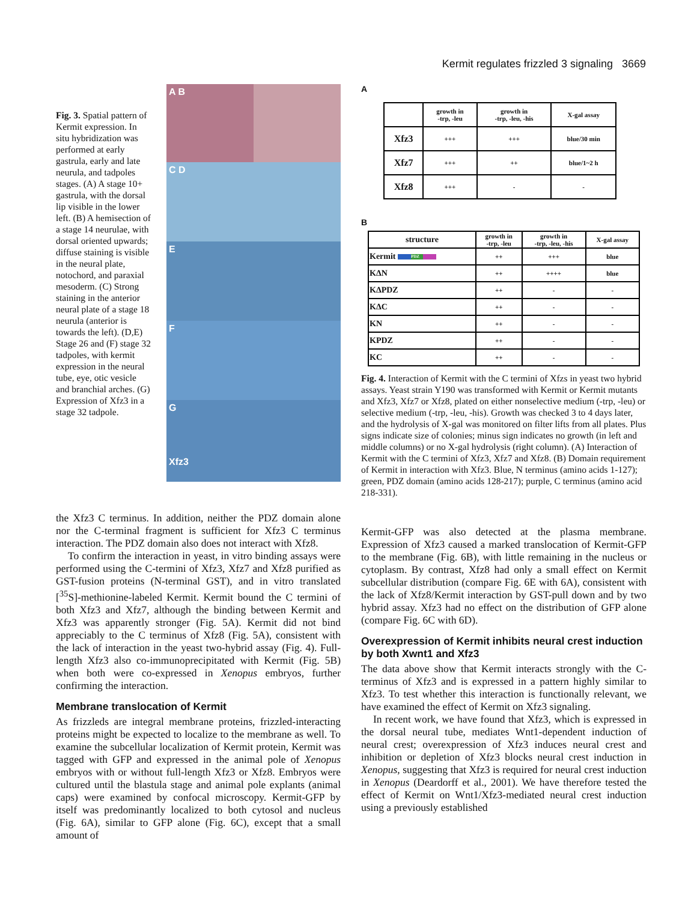Kermit regulates frizzled 3 signaling 3669
Fig. 3. Spatial pattern of Kermit expression. In situ hybridization was performed at early gastrula, early and late neurula, and tadpoles stages. (A) A stage 10+ gastrula, with the dorsal lip visible in the lower left. (B) A hemisection of a stage 14 neurulae, with dorsal oriented upwards; diffuse staining is visible in the neural plate, notochord, and paraxial mesoderm. (C) Strong staining in the anterior neural plate of a stage 18 neurula (anterior is towards the left). (D,E) Stage 26 and (F) stage 32 tadpoles, with kermit expression in the neural tube, eye, otic vesicle and branchial arches. (G) Expression of Xfz3 in a stage 32 tadpole.
A B
C D
E
F
G
Xfz3
the Xfz3 C terminus. In addition, neither the PDZ domain alone nor the C-terminal fragment is sufficient for Xfz3 C terminus interaction. The PDZ domain also does not interact with Xfz8.
To confirm the interaction in yeast, in vitro binding assays were performed using the C-termini of Xfz3, Xfz7 and Xfz8 purified as GST-fusion proteins (N-terminal GST), and in vitro translated [<sup>35</sup>S]-methionine-labeled Kermit. Kermit bound the C termini of both Xfz3 and Xfz7, although the binding between Kermit and Xfz3 was apparently stronger (Fig. 5A). Kermit did not bind appreciably to the C terminus of Xfz8 (Fig. 5A), consistent with the lack of interaction in the yeast two-hybrid assay (Fig. 4). Full-length Xfz3 also co-immunoprecipitated with Kermit (Fig. 5B) when both were co-expressed in Xenopus embryos, further confirming the interaction.
Membrane translocation of Kermit
As frizzleds are integral membrane proteins, frizzled-interacting proteins might be expected to localize to the membrane as well. To examine the subcellular localization of Kermit protein, Kermit was tagged with GFP and expressed in the animal pole of Xenopus embryos with or without full-length Xfz3 or Xfz8. Embryos were cultured until the blastula stage and animal pole explants (animal caps) were examined by confocal microscopy. Kermit-GFP by itself was predominantly localized to both cytosol and nucleus (Fig. 6A), similar to GFP alone (Fig. 6C), except that a small amount of
A
| | growth in -trp, -leu | growth in -trp, -leu, -his | X-gal assay |
| Xfz3 | +++ | +++ | blue/30 min |
| Xfz7 | +++ | ++ | blue/1~2 h |
| Xfz8 | +++ | - | - |
B
| structure | growth in -trp, -leu | growth in -trp, -leu, -his | X-gal assay |
| Kermit PDZ | ++ | +++ | blue |
| KΔN | ++ | ++++ | blue |
| KΔPDZ | ++ | - | - |
| KΔC | ++ | - | - |
| KN | ++ | - | - |
| KPDZ | ++ | - | - |
| KC | ++ | - | - |
Fig. 4. Interaction of Kermit with the C termini of Xfzs in yeast two hybrid assays. Yeast strain Y190 was transformed with Kermit or Kermit mutants and Xfz3, Xfz7 or Xfz8, plated on either nonselective medium (-trp, -leu) or selective medium (-trp, -leu, -his). Growth was checked 3 to 4 days later, and the hydrolysis of X-gal was monitored on filter lifts from all plates. Plus signs indicate size of colonies; minus sign indicates no growth (in left and middle columns) or no X-gal hydrolysis (right column). (A) Interaction of Kermit with the C termini of Xfz3, Xfz7 and Xfz8. (B) Domain requirement of Kermit in interaction with Xfz3. Blue, N terminus (amino acids 1-127); green, PDZ domain (amino acids 128-217); purple, C terminus (amino acid 218-331).
Kermit-GFP was also detected at the plasma membrane. Expression of Xfz3 caused a marked translocation of Kermit-GFP to the membrane (Fig. 6B), with little remaining in the nucleus or cytoplasm. By contrast, Xfz8 had only a small effect on Kermit subcellular distribution (compare Fig. 6E with 6A), consistent with the lack of Xfz8/Kermit interaction by GST-pull down and by two hybrid assay. Xfz3 had no effect on the distribution of GFP alone (compare Fig. 6C with 6D).
Overexpression of Kermit inhibits neural crest induction by both Xwnt1 and Xfz3
The data above show that Kermit interacts strongly with the C-terminus of Xfz3 and is expressed in a pattern highly similar to Xfz3. To test whether this interaction is functionally relevant, we have examined the effect of Kermit on Xfz3 signaling.
In recent work, we have found that Xfz3, which is expressed in the dorsal neural tube, mediates Wnt1-dependent induction of neural crest; overexpression of Xfz3 induces neural crest and inhibition or depletion of Xfz3 blocks neural crest induction in Xenopus, suggesting that Xfz3 is required for neural crest induction in Xenopus (Deardorff et al., 2001). We have therefore tested the effect of Kermit on Wnt1/Xfz3-mediated neural crest induction using a previously established